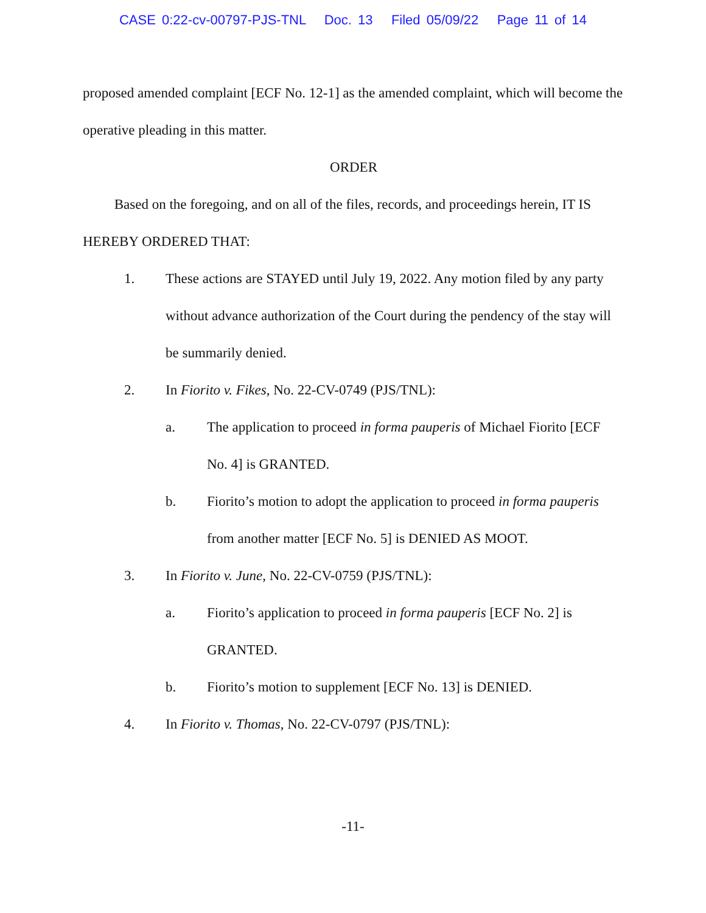CASE 0:22-cv-00797-PJS-TNL Doc. 13 Filed 05/09/22 Page 11 of 14
proposed amended complaint [ECF No. 12-1] as the amended complaint, which will become the operative pleading in this matter.
ORDER
Based on the foregoing, and on all of the files, records, and proceedings herein, IT IS HEREBY ORDERED THAT:
1. These actions are STAYED until July 19, 2022. Any motion filed by any party without advance authorization of the Court during the pendency of the stay will be summarily denied.
2. In Fiorito v. Fikes, No. 22-CV-0749 (PJS/TNL):
a. The application to proceed in forma pauperis of Michael Fiorito [ECF No. 4] is GRANTED.
b. Fiorito’s motion to adopt the application to proceed in forma pauperis from another matter [ECF No. 5] is DENIED AS MOOT.
3. In Fiorito v. June, No. 22-CV-0759 (PJS/TNL):
a. Fiorito’s application to proceed in forma pauperis [ECF No. 2] is GRANTED.
b. Fiorito’s motion to supplement [ECF No. 13] is DENIED.
4. In Fiorito v. Thomas, No. 22-CV-0797 (PJS/TNL):
-11-